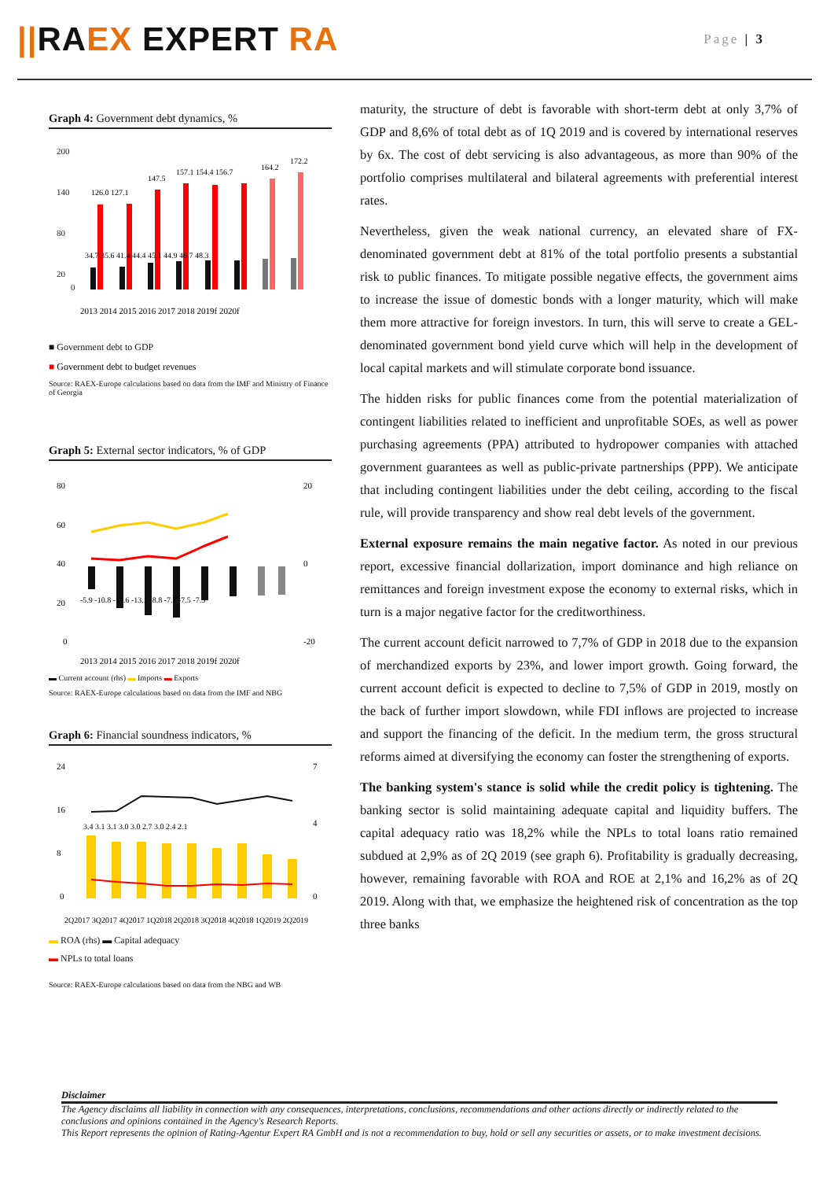||RAEX EXPERT RA
Page | 3
Graph 4: Government debt dynamics, %
200
140
80
20
0
126.0 127.1
147.5
157.1 154.4 156.7
164.2
172.2
34.7 35.6 41.4 44.4 45.1 44.9 46.7 48.3
2013 2014 2015 2016 2017 2018 2019f 2020f
■ Government debt to GDP
■ Government debt to budget revenues
Source: RAEX-Europe calculations based on data from the IMF and Ministry of Finance of Georgia
Graph 5: External sector indicators, % of GDP
80
60
40
20
0
20
0
-20
-5.9 -10.8 -12.6 -13.1 -8.8 -7.7 -7.5 -7.3
2013 2014 2015 2016 2017 2018 2019f 2020f
▬ Current account (rhs) ▬ Imports ▬ Exports
Source: RAEX-Europe calculations based on data from the IMF and NBG
Graph 6: Financial soundness indicators, %
24
16
8
0
7
4
0
3.4 3.1 3.1 3.0 3.0 2.7 3.0 2.4 2.1
2Q2017 3Q2017 4Q2017 1Q2018 2Q2018 3Q2018 4Q2018 1Q2019 2Q2019
▬ ROA (rhs) ▬ Capital adequacy
▬ NPLs to total loans
Source: RAEX-Europe calculations based on data from the NBG and WB
maturity, the structure of debt is favorable with short-term debt at only 3,7% of GDP and 8,6% of total debt as of 1Q 2019 and is covered by international reserves by 6x. The cost of debt servicing is also advantageous, as more than 90% of the portfolio comprises multilateral and bilateral agreements with preferential interest rates.
Nevertheless, given the weak national currency, an elevated share of FX-denominated government debt at 81% of the total portfolio presents a substantial risk to public finances. To mitigate possible negative effects, the government aims to increase the issue of domestic bonds with a longer maturity, which will make them more attractive for foreign investors. In turn, this will serve to create a GEL-denominated government bond yield curve which will help in the development of local capital markets and will stimulate corporate bond issuance.
The hidden risks for public finances come from the potential materialization of contingent liabilities related to inefficient and unprofitable SOEs, as well as power purchasing agreements (PPA) attributed to hydropower companies with attached government guarantees as well as public-private partnerships (PPP). We anticipate that including contingent liabilities under the debt ceiling, according to the fiscal rule, will provide transparency and show real debt levels of the government.
External exposure remains the main negative factor. As noted in our previous report, excessive financial dollarization, import dominance and high reliance on remittances and foreign investment expose the economy to external risks, which in turn is a major negative factor for the creditworthiness.
The current account deficit narrowed to 7,7% of GDP in 2018 due to the expansion of merchandized exports by 23%, and lower import growth. Going forward, the current account deficit is expected to decline to 7,5% of GDP in 2019, mostly on the back of further import slowdown, while FDI inflows are projected to increase and support the financing of the deficit. In the medium term, the gross structural reforms aimed at diversifying the economy can foster the strengthening of exports.
The banking system's stance is solid while the credit policy is tightening. The banking sector is solid maintaining adequate capital and liquidity buffers. The capital adequacy ratio was 18,2% while the NPLs to total loans ratio remained subdued at 2,9% as of 2Q 2019 (see graph 6). Profitability is gradually decreasing, however, remaining favorable with ROA and ROE at 2,1% and 16,2% as of 2Q 2019. Along with that, we emphasize the heightened risk of concentration as the top three banks
Disclaimer
The Agency disclaims all liability in connection with any consequences, interpretations, conclusions, recommendations and other actions directly or indirectly related to the conclusions and opinions contained in the Agency's Research Reports.
This Report represents the opinion of Rating-Agentur Expert RA GmbH and is not a recommendation to buy, hold or sell any securities or assets, or to make investment decisions.